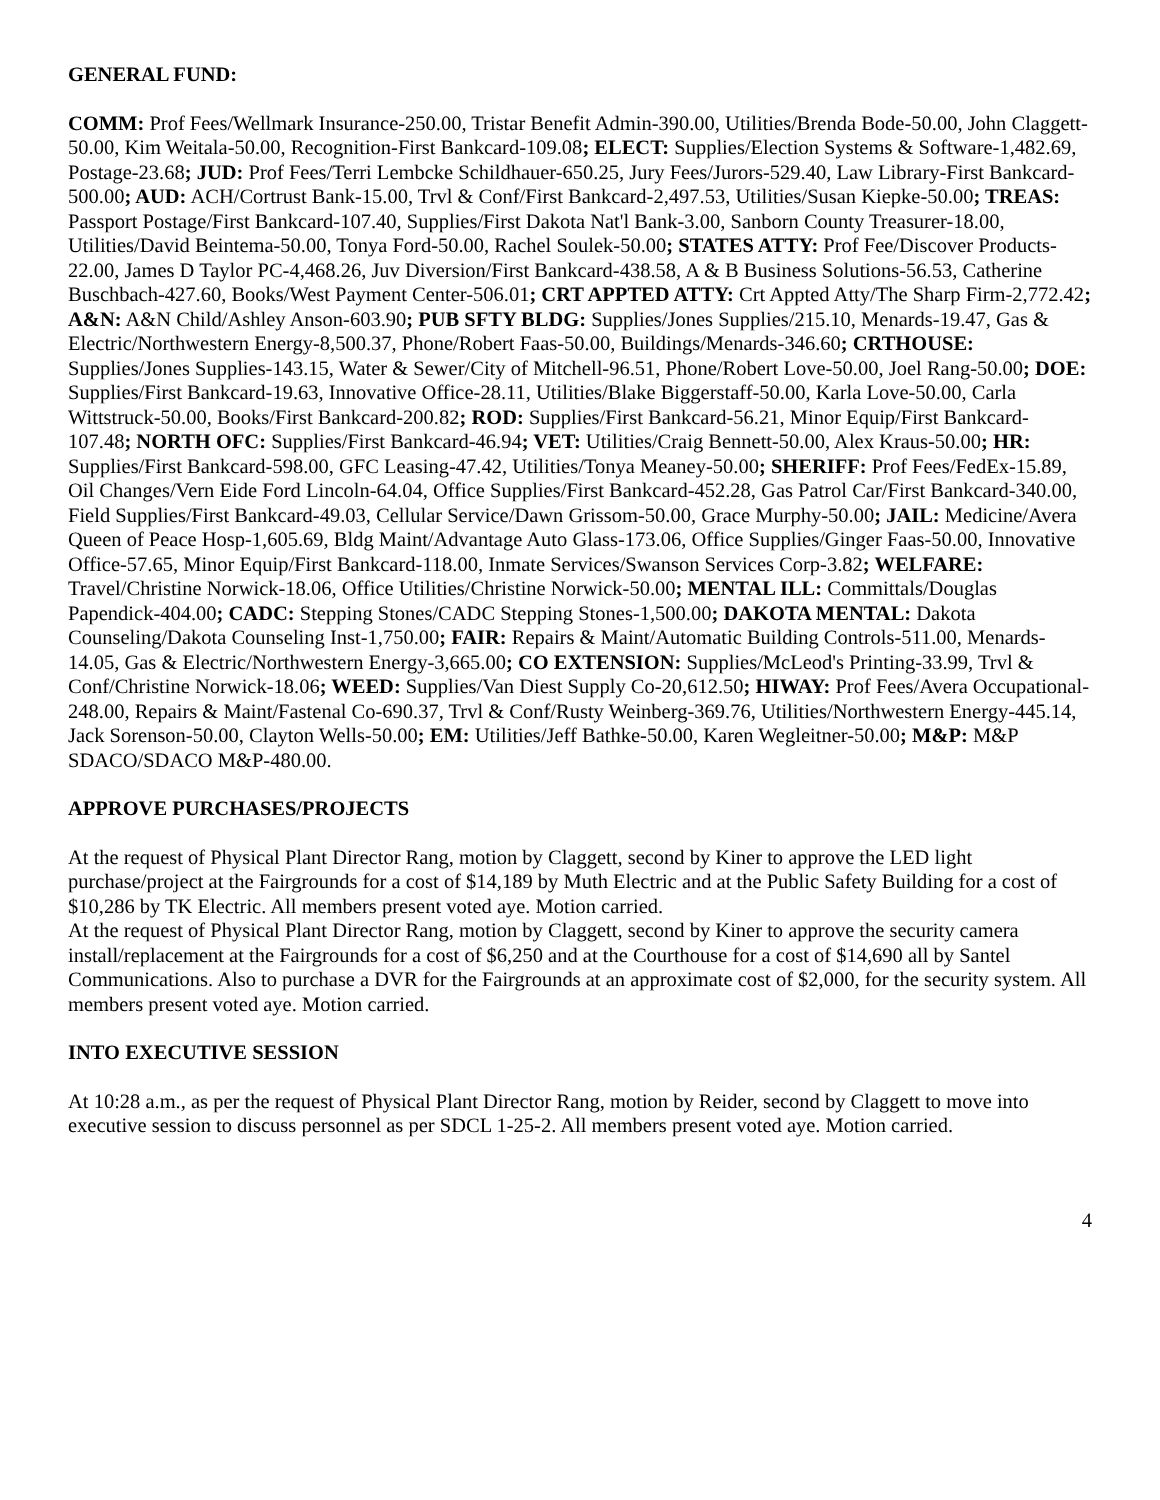GENERAL FUND:
COMM: Prof Fees/Wellmark Insurance-250.00, Tristar Benefit Admin-390.00, Utilities/Brenda Bode-50.00, John Claggett-50.00, Kim Weitala-50.00, Recognition-First Bankcard-109.08; ELECT: Supplies/Election Systems & Software-1,482.69, Postage-23.68; JUD: Prof Fees/Terri Lembcke Schildhauer-650.25, Jury Fees/Jurors-529.40, Law Library-First Bankcard-500.00; AUD: ACH/Cortrust Bank-15.00, Trvl & Conf/First Bankcard-2,497.53, Utilities/Susan Kiepke-50.00; TREAS: Passport Postage/First Bankcard-107.40, Supplies/First Dakota Nat'l Bank-3.00, Sanborn County Treasurer-18.00, Utilities/David Beintema-50.00, Tonya Ford-50.00, Rachel Soulek-50.00; STATES ATTY: Prof Fee/Discover Products-22.00, James D Taylor PC-4,468.26, Juv Diversion/First Bankcard-438.58, A & B Business Solutions-56.53, Catherine Buschbach-427.60, Books/West Payment Center-506.01; CRT APPTED ATTY: Crt Appted Atty/The Sharp Firm-2,772.42; A&N: A&N Child/Ashley Anson-603.90; PUB SFTY BLDG: Supplies/Jones Supplies/215.10, Menards-19.47, Gas & Electric/Northwestern Energy-8,500.37, Phone/Robert Faas-50.00, Buildings/Menards-346.60; CRTHOUSE: Supplies/Jones Supplies-143.15, Water & Sewer/City of Mitchell-96.51, Phone/Robert Love-50.00, Joel Rang-50.00; DOE: Supplies/First Bankcard-19.63, Innovative Office-28.11, Utilities/Blake Biggerstaff-50.00, Karla Love-50.00, Carla Wittstruck-50.00, Books/First Bankcard-200.82; ROD: Supplies/First Bankcard-56.21, Minor Equip/First Bankcard-107.48; NORTH OFC: Supplies/First Bankcard-46.94; VET: Utilities/Craig Bennett-50.00, Alex Kraus-50.00; HR: Supplies/First Bankcard-598.00, GFC Leasing-47.42, Utilities/Tonya Meaney-50.00; SHERIFF: Prof Fees/FedEx-15.89, Oil Changes/Vern Eide Ford Lincoln-64.04, Office Supplies/First Bankcard-452.28, Gas Patrol Car/First Bankcard-340.00, Field Supplies/First Bankcard-49.03, Cellular Service/Dawn Grissom-50.00, Grace Murphy-50.00; JAIL: Medicine/Avera Queen of Peace Hosp-1,605.69, Bldg Maint/Advantage Auto Glass-173.06, Office Supplies/Ginger Faas-50.00, Innovative Office-57.65, Minor Equip/First Bankcard-118.00, Inmate Services/Swanson Services Corp-3.82; WELFARE: Travel/Christine Norwick-18.06, Office Utilities/Christine Norwick-50.00; MENTAL ILL: Committals/Douglas Papendick-404.00; CADC: Stepping Stones/CADC Stepping Stones-1,500.00; DAKOTA MENTAL: Dakota Counseling/Dakota Counseling Inst-1,750.00; FAIR: Repairs & Maint/Automatic Building Controls-511.00, Menards-14.05, Gas & Electric/Northwestern Energy-3,665.00; CO EXTENSION: Supplies/McLeod's Printing-33.99, Trvl & Conf/Christine Norwick-18.06; WEED: Supplies/Van Diest Supply Co-20,612.50; HIWAY: Prof Fees/Avera Occupational-248.00, Repairs & Maint/Fastenal Co-690.37, Trvl & Conf/Rusty Weinberg-369.76, Utilities/Northwestern Energy-445.14, Jack Sorenson-50.00, Clayton Wells-50.00; EM: Utilities/Jeff Bathke-50.00, Karen Wegleitner-50.00; M&P: M&P SDACO/SDACO M&P-480.00.
APPROVE PURCHASES/PROJECTS
At the request of Physical Plant Director Rang, motion by Claggett, second by Kiner to approve the LED light purchase/project at the Fairgrounds for a cost of $14,189 by Muth Electric and at the Public Safety Building for a cost of $10,286 by TK Electric. All members present voted aye. Motion carried.
At the request of Physical Plant Director Rang, motion by Claggett, second by Kiner to approve the security camera install/replacement at the Fairgrounds for a cost of $6,250 and at the Courthouse for a cost of $14,690 all by Santel Communications. Also to purchase a DVR for the Fairgrounds at an approximate cost of $2,000, for the security system. All members present voted aye. Motion carried.
INTO EXECUTIVE SESSION
At 10:28 a.m., as per the request of Physical Plant Director Rang, motion by Reider, second by Claggett to move into executive session to discuss personnel as per SDCL 1-25-2. All members present voted aye. Motion carried.
4